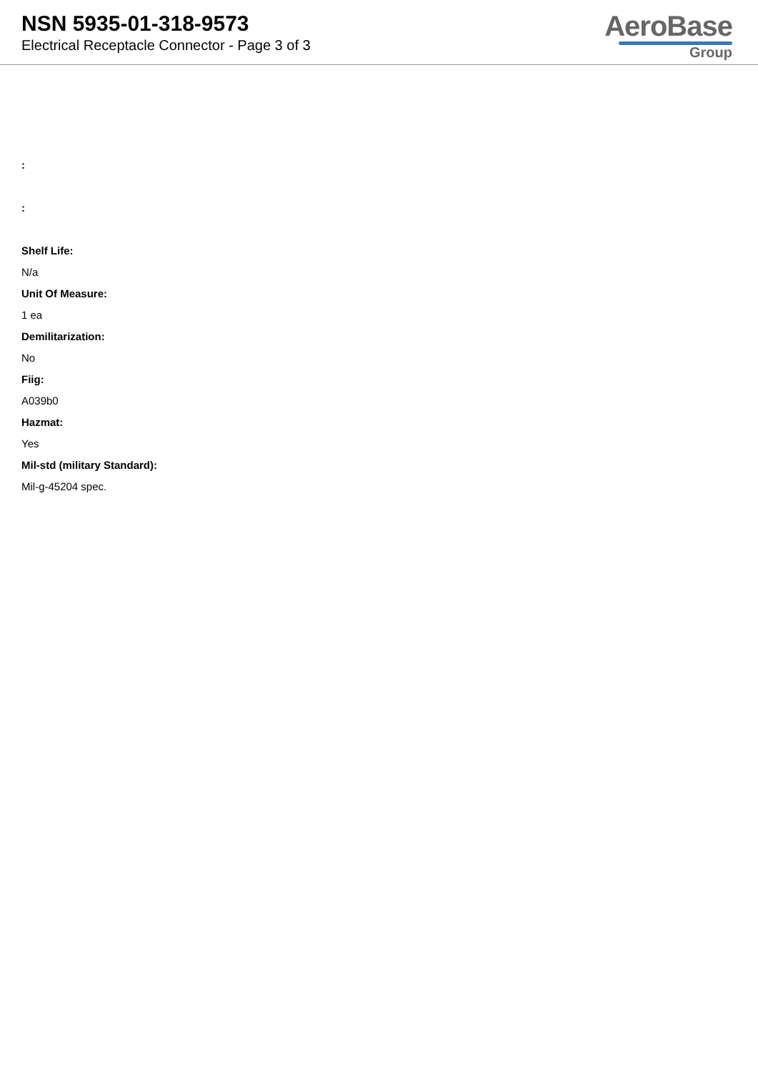NSN 5935-01-318-9573
Electrical Receptacle Connector - Page 3 of 3
AeroBase
Group
:
:
Shelf Life:
N/a
Unit Of Measure:
1 ea
Demilitarization:
No
Fiig:
A039b0
Hazmat:
Yes
Mil-std (military Standard):
Mil-g-45204 spec.